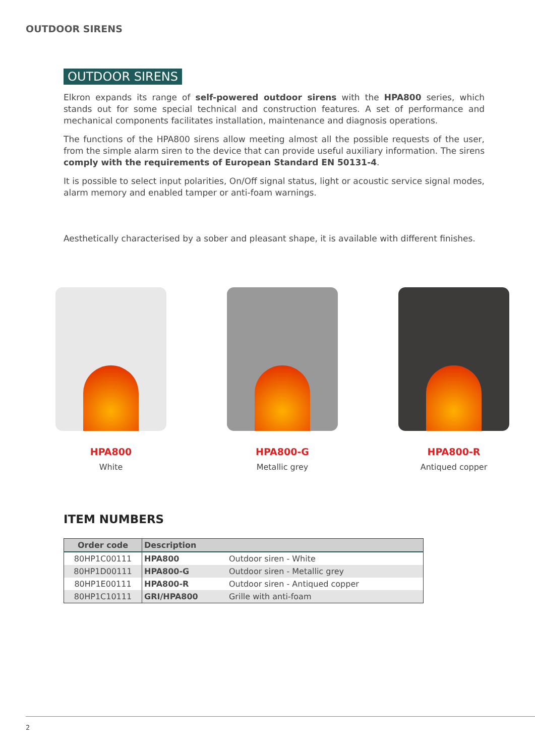OUTDOOR SIRENS
OUTDOOR SIRENS
Elkron expands its range of self-powered outdoor sirens with the HPA800 series, which stands out for some special technical and construction features. A set of performance and mechanical components facilitates installation, maintenance and diagnosis operations.
The functions of the HPA800 sirens allow meeting almost all the possible requests of the user, from the simple alarm siren to the device that can provide useful auxiliary information. The sirens comply with the requirements of European Standard EN 50131-4.
It is possible to select input polarities, On/Off signal status, light or acoustic service signal modes, alarm memory and enabled tamper or anti-foam warnings.
Aesthetically characterised by a sober and pleasant shape, it is available with different finishes.
HPA800
White
HPA800-G
Metallic grey
HPA800-R
Antiqued copper
ITEM NUMBERS
| Order code | Description | |
| --- | --- | --- |
| 80HP1C00111 | HPA800 | Outdoor siren - White |
| 80HP1D00111 | HPA800-G | Outdoor siren - Metallic grey |
| 80HP1E00111 | HPA800-R | Outdoor siren - Antiqued copper |
| 80HP1C10111 | GRI/HPA800 | Grille with anti-foam |
2